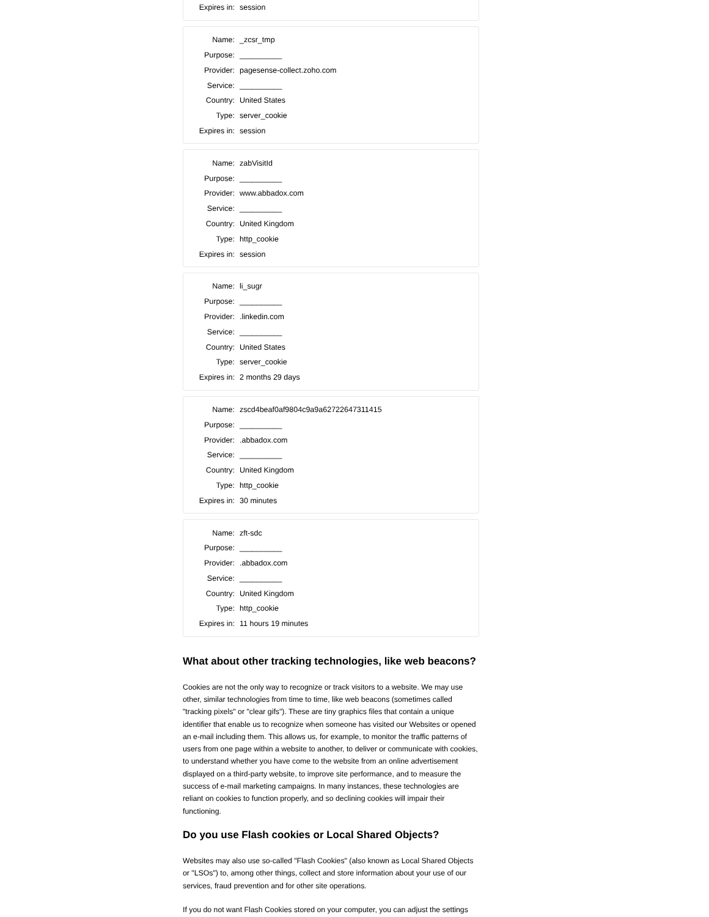| Expires in: | session |
| Name: | _zcsr_tmp |
| Purpose: | __________ |
| Provider: | pagesense-collect.zoho.com |
| Service: | __________ |
| Country: | United States |
| Type: | server_cookie |
| Expires in: | session |
| Name: | zabVisitId |
| Purpose: | __________ |
| Provider: | www.abbadox.com |
| Service: | __________ |
| Country: | United Kingdom |
| Type: | http_cookie |
| Expires in: | session |
| Name: | li_sugr |
| Purpose: | __________ |
| Provider: | .linkedin.com |
| Service: | __________ |
| Country: | United States |
| Type: | server_cookie |
| Expires in: | 2 months 29 days |
| Name: | zscd4beaf0af9804c9a9a62722647311415 |
| Purpose: | __________ |
| Provider: | .abbadox.com |
| Service: | __________ |
| Country: | United Kingdom |
| Type: | http_cookie |
| Expires in: | 30 minutes |
| Name: | zft-sdc |
| Purpose: | __________ |
| Provider: | .abbadox.com |
| Service: | __________ |
| Country: | United Kingdom |
| Type: | http_cookie |
| Expires in: | 11 hours 19 minutes |
What about other tracking technologies, like web beacons?
Cookies are not the only way to recognize or track visitors to a website. We may use other, similar technologies from time to time, like web beacons (sometimes called "tracking pixels" or "clear gifs"). These are tiny graphics files that contain a unique identifier that enable us to recognize when someone has visited our Websites or opened an e-mail including them. This allows us, for example, to monitor the traffic patterns of users from one page within a website to another, to deliver or communicate with cookies, to understand whether you have come to the website from an online advertisement displayed on a third-party website, to improve site performance, and to measure the success of e-mail marketing campaigns. In many instances, these technologies are reliant on cookies to function properly, and so declining cookies will impair their functioning.
Do you use Flash cookies or Local Shared Objects?
Websites may also use so-called "Flash Cookies" (also known as Local Shared Objects or "LSOs") to, among other things, collect and store information about your use of our services, fraud prevention and for other site operations.
If you do not want Flash Cookies stored on your computer, you can adjust the settings